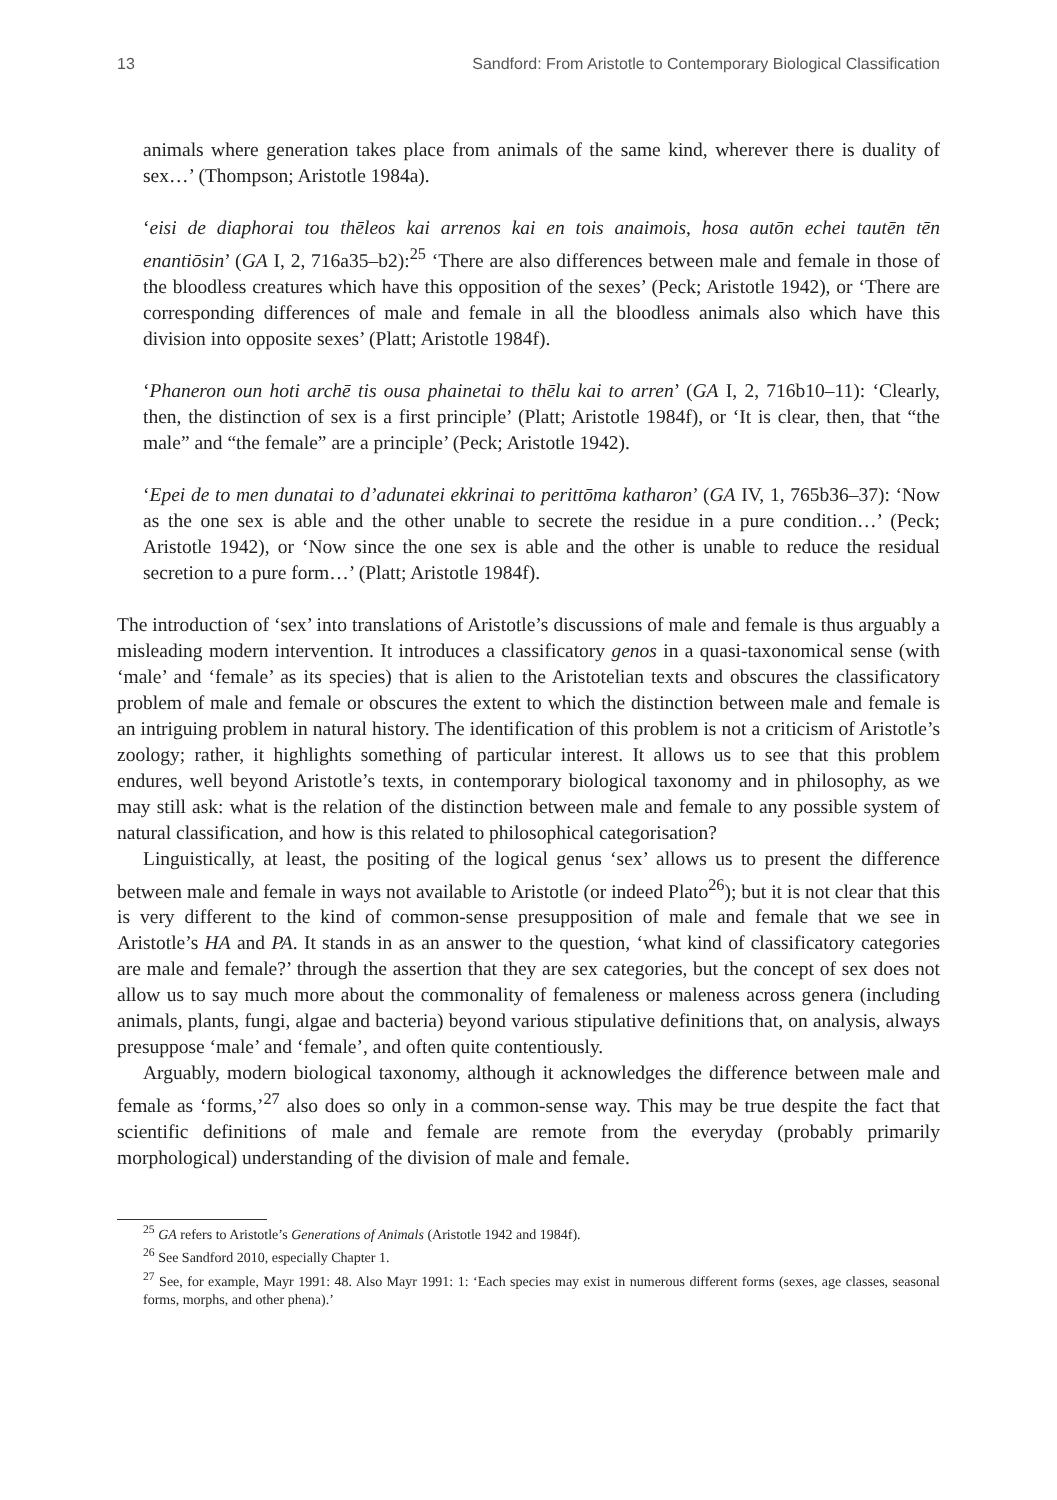13 Sandford: From Aristotle to Contemporary Biological Classification
animals where generation takes place from animals of the same kind, wherever there is duality of sex…’ (Thompson; Aristotle 1984a).
‘eisi de diaphorai tou thēleos kai arrenos kai en tois anaimois, hosa autōn echei tautēn tēn enantiōsin’ (GA I, 2, 716a35–b2):<sup>25</sup> ‘There are also differences between male and female in those of the bloodless creatures which have this opposition of the sexes’ (Peck; Aristotle 1942), or ‘There are corresponding differences of male and female in all the bloodless animals also which have this division into opposite sexes’ (Platt; Aristotle 1984f).
‘Phaneron oun hoti archē tis ousa phainetai to thēlu kai to arren’ (GA I, 2, 716b10–11): ‘Clearly, then, the distinction of sex is a first principle’ (Platt; Aristotle 1984f), or ‘It is clear, then, that “the male” and “the female” are a principle’ (Peck; Aristotle 1942).
‘Epei de to men dunatai to d’adunatei ekkrinai to perittōma katharon’ (GA IV, 1, 765b36–37): ‘Now as the one sex is able and the other unable to secrete the residue in a pure condition…’ (Peck; Aristotle 1942), or ‘Now since the one sex is able and the other is unable to reduce the residual secretion to a pure form…’ (Platt; Aristotle 1984f).
The introduction of ‘sex’ into translations of Aristotle’s discussions of male and female is thus arguably a misleading modern intervention. It introduces a classificatory genos in a quasi-taxonomical sense (with ‘male’ and ‘female’ as its species) that is alien to the Aristotelian texts and obscures the classificatory problem of male and female or obscures the extent to which the distinction between male and female is an intriguing problem in natural history. The identification of this problem is not a criticism of Aristotle’s zoology; rather, it highlights something of particular interest. It allows us to see that this problem endures, well beyond Aristotle’s texts, in contemporary biological taxonomy and in philosophy, as we may still ask: what is the relation of the distinction between male and female to any possible system of natural classification, and how is this related to philosophical categorisation?
Linguistically, at least, the positing of the logical genus ‘sex’ allows us to present the difference between male and female in ways not available to Aristotle (or indeed Plato<sup>26</sup>); but it is not clear that this is very different to the kind of common-sense presupposition of male and female that we see in Aristotle’s HA and PA. It stands in as an answer to the question, ‘what kind of classificatory categories are male and female?’ through the assertion that they are sex categories, but the concept of sex does not allow us to say much more about the commonality of femaleness or maleness across genera (including animals, plants, fungi, algae and bacteria) beyond various stipulative definitions that, on analysis, always presuppose ‘male’ and ‘female’, and often quite contentiously.
Arguably, modern biological taxonomy, although it acknowledges the difference between male and female as ‘forms,’<sup>27</sup> also does so only in a common-sense way. This may be true despite the fact that scientific definitions of male and female are remote from the everyday (probably primarily morphological) understanding of the division of male and female.
<sup>25</sup> GA refers to Aristotle’s Generations of Animals (Aristotle 1942 and 1984f).
<sup>26</sup> See Sandford 2010, especially Chapter 1.
<sup>27</sup> See, for example, Mayr 1991: 48. Also Mayr 1991: 1: ‘Each species may exist in numerous different forms (sexes, age classes, seasonal forms, morphs, and other phena).’